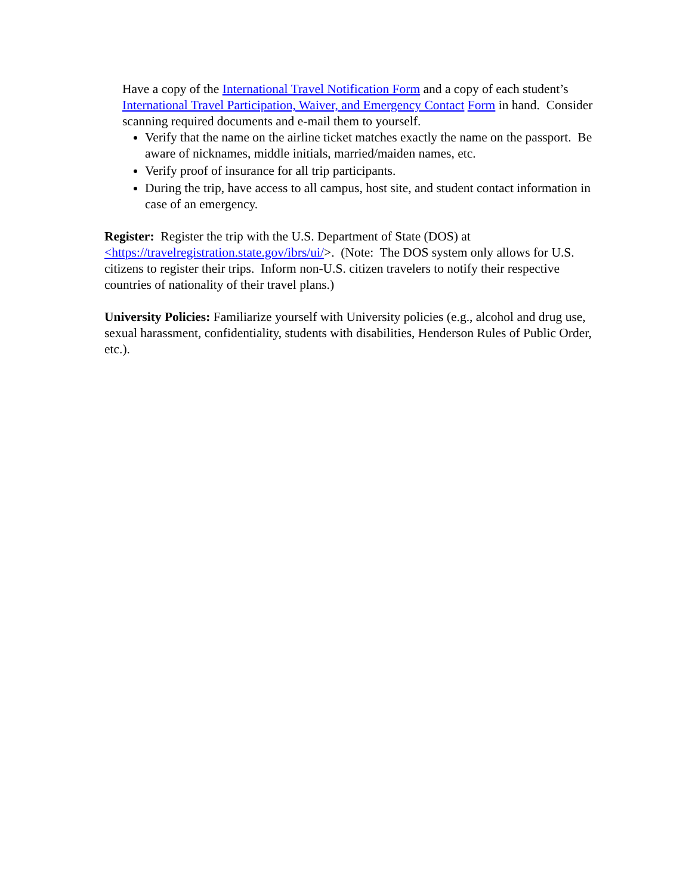Have a copy of the International Travel Notification Form and a copy of each student’s International Travel Participation, Waiver, and Emergency Contact Form in hand. Consider scanning required documents and e-mail them to yourself.
Verify that the name on the airline ticket matches exactly the name on the passport. Be aware of nicknames, middle initials, married/maiden names, etc.
Verify proof of insurance for all trip participants.
During the trip, have access to all campus, host site, and student contact information in case of an emergency.
Register: Register the trip with the U.S. Department of State (DOS) at <https://travelregistration.state.gov/ibrs/ui/>. (Note: The DOS system only allows for U.S. citizens to register their trips. Inform non-U.S. citizen travelers to notify their respective countries of nationality of their travel plans.)
University Policies: Familiarize yourself with University policies (e.g., alcohol and drug use, sexual harassment, confidentiality, students with disabilities, Henderson Rules of Public Order, etc.).